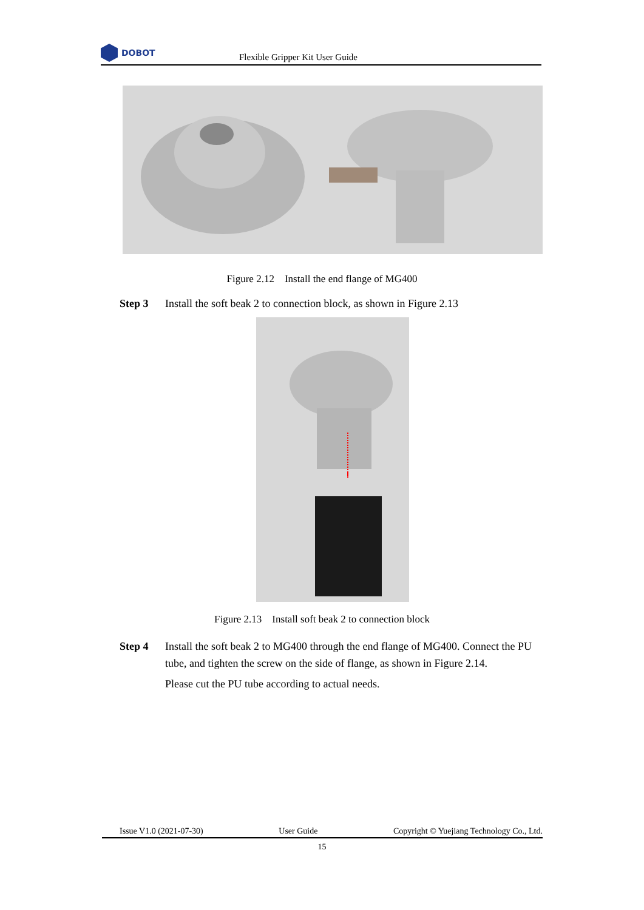DOBOT
Flexible Gripper Kit User Guide
Figure 2.12 Install the end flange of MG400
Step 3 Install the soft beak 2 to connection block, as shown in Figure 2.13
Figure 2.13 Install soft beak 2 to connection block
Step 4 Install the soft beak 2 to MG400 through the end flange of MG400. Connect the PU tube, and tighten the screw on the side of flange, as shown in Figure 2.14.
Please cut the PU tube according to actual needs.
Issue V1.0 (2021-07-30) User Guide Copyright © Yuejiang Technology Co., Ltd.
15